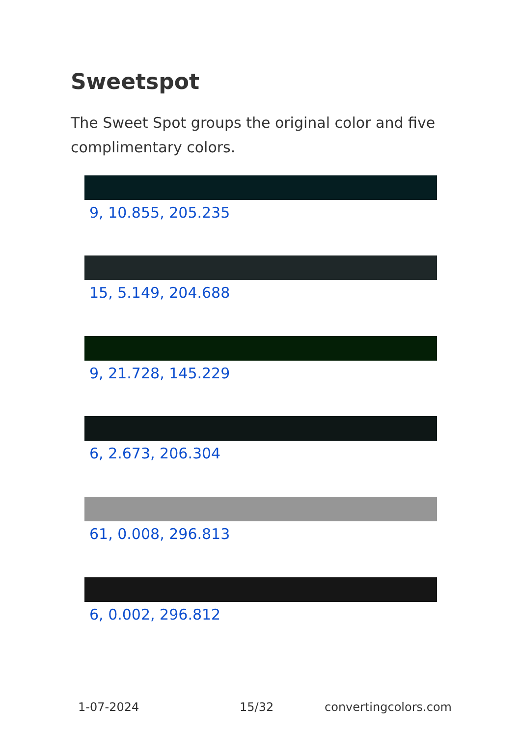Sweetspot
The Sweet Spot groups the original color and five complimentary colors.
9, 10.855, 205.235
15, 5.149, 204.688
9, 21.728, 145.229
6, 2.673, 206.304
61, 0.008, 296.813
6, 0.002, 296.812
1-07-2024 15/32 convertingcolors.com